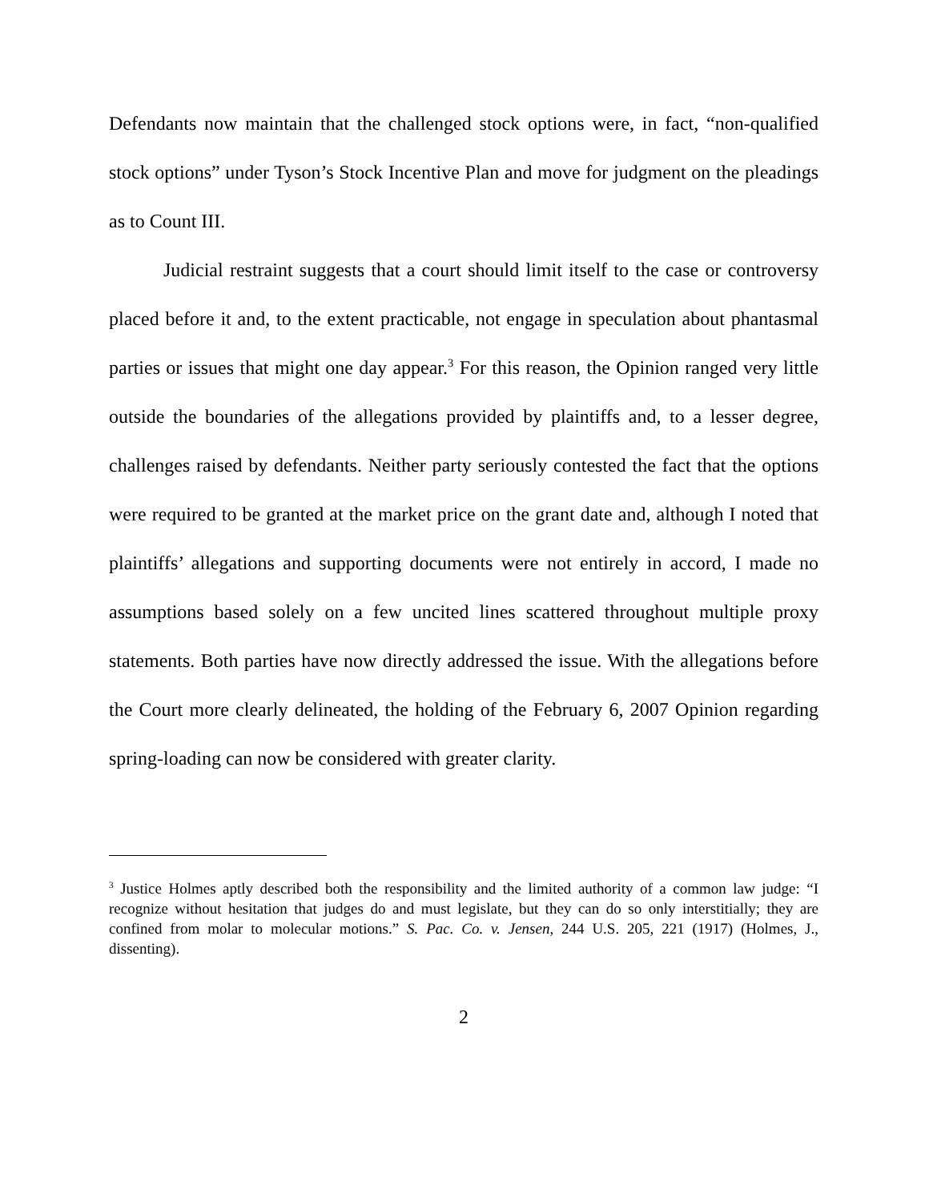Defendants now maintain that the challenged stock options were, in fact, “non-qualified stock options” under Tyson’s Stock Incentive Plan and move for judgment on the pleadings as to Count III.
Judicial restraint suggests that a court should limit itself to the case or controversy placed before it and, to the extent practicable, not engage in speculation about phantasmal parties or issues that might one day appear.<sup>3</sup> For this reason, the Opinion ranged very little outside the boundaries of the allegations provided by plaintiffs and, to a lesser degree, challenges raised by defendants. Neither party seriously contested the fact that the options were required to be granted at the market price on the grant date and, although I noted that plaintiffs’ allegations and supporting documents were not entirely in accord, I made no assumptions based solely on a few uncited lines scattered throughout multiple proxy statements. Both parties have now directly addressed the issue. With the allegations before the Court more clearly delineated, the holding of the February 6, 2007 Opinion regarding spring-loading can now be considered with greater clarity.
<sup>3</sup> Justice Holmes aptly described both the responsibility and the limited authority of a common law judge: “I recognize without hesitation that judges do and must legislate, but they can do so only interstitially; they are confined from molar to molecular motions.” S. Pac. Co. v. Jensen, 244 U.S. 205, 221 (1917) (Holmes, J., dissenting).
2